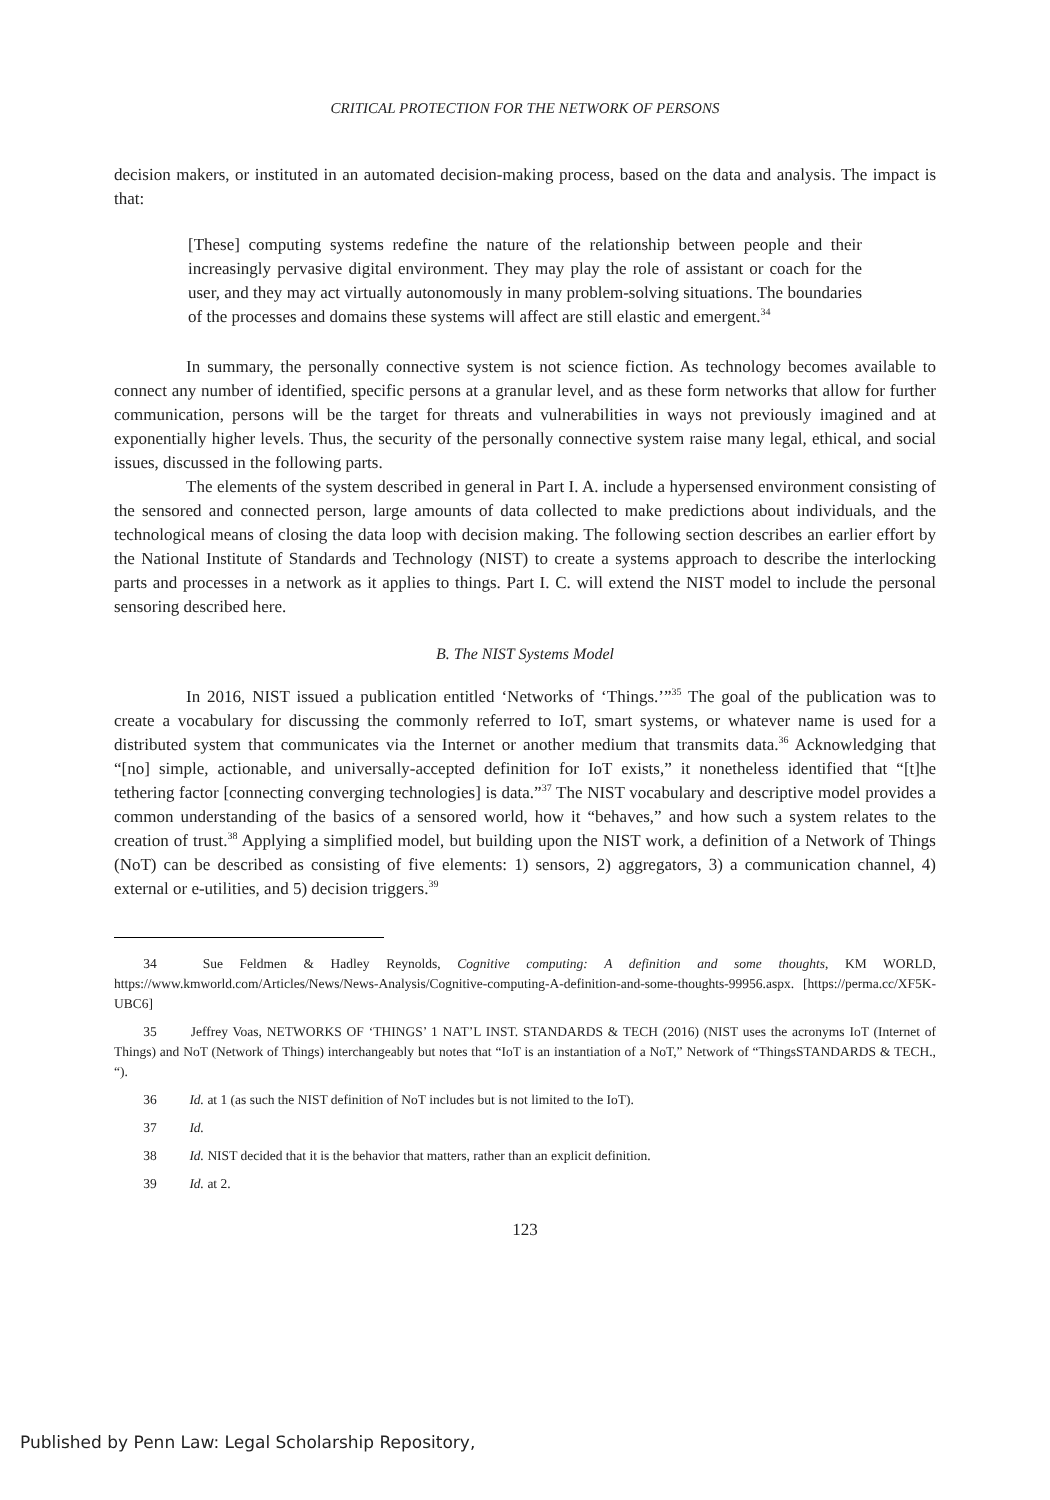CRITICAL PROTECTION FOR THE NETWORK OF PERSONS
decision makers, or instituted in an automated decision-making process, based on the data and analysis. The impact is that:
[These] computing systems redefine the nature of the relationship between people and their increasingly pervasive digital environment. They may play the role of assistant or coach for the user, and they may act virtually autonomously in many problem-solving situations. The boundaries of the processes and domains these systems will affect are still elastic and emergent.<sup>34</sup>
In summary, the personally connective system is not science fiction. As technology becomes available to connect any number of identified, specific persons at a granular level, and as these form networks that allow for further communication, persons will be the target for threats and vulnerabilities in ways not previously imagined and at exponentially higher levels. Thus, the security of the personally connective system raise many legal, ethical, and social issues, discussed in the following parts.
The elements of the system described in general in Part I. A. include a hypersensed environment consisting of the sensored and connected person, large amounts of data collected to make predictions about individuals, and the technological means of closing the data loop with decision making. The following section describes an earlier effort by the National Institute of Standards and Technology (NIST) to create a systems approach to describe the interlocking parts and processes in a network as it applies to things. Part I. C. will extend the NIST model to include the personal sensoring described here.
B. The NIST Systems Model
In 2016, NIST issued a publication entitled ‘Networks of ‘Things.’”<sup>35</sup> The goal of the publication was to create a vocabulary for discussing the commonly referred to IoT, smart systems, or whatever name is used for a distributed system that communicates via the Internet or another medium that transmits data.<sup>36</sup> Acknowledging that “[no] simple, actionable, and universally-accepted definition for IoT exists,” it nonetheless identified that “[t]he tethering factor [connecting converging technologies] is data.”<sup>37</sup> The NIST vocabulary and descriptive model provides a common understanding of the basics of a sensored world, how it “behaves,” and how such a system relates to the creation of trust.<sup>38</sup> Applying a simplified model, but building upon the NIST work, a definition of a Network of Things (NoT) can be described as consisting of five elements: 1) sensors, 2) aggregators, 3) a communication channel, 4) external or e-utilities, and 5) decision triggers.<sup>39</sup>
34 Sue Feldmen & Hadley Reynolds, Cognitive computing: A definition and some thoughts, KM WORLD, https://www.kmworld.com/Articles/News/News-Analysis/Cognitive-computing-A-definition-and-some-thoughts-99956.aspx. [https://perma.cc/XF5K-UBC6]
35 Jeffrey Voas, NETWORKS OF ‘THINGS’ 1 NAT’L INST. STANDARDS & TECH (2016) (NIST uses the acronyms IoT (Internet of Things) and NoT (Network of Things) interchangeably but notes that “IoT is an instantiation of a NoT,” Network of “ThingsSTANDARDS & TECH., “).
36 Id. at 1 (as such the NIST definition of NoT includes but is not limited to the IoT).
37 Id.
38 Id. NIST decided that it is the behavior that matters, rather than an explicit definition.
39 Id. at 2.
123
Published by Penn Law: Legal Scholarship Repository,